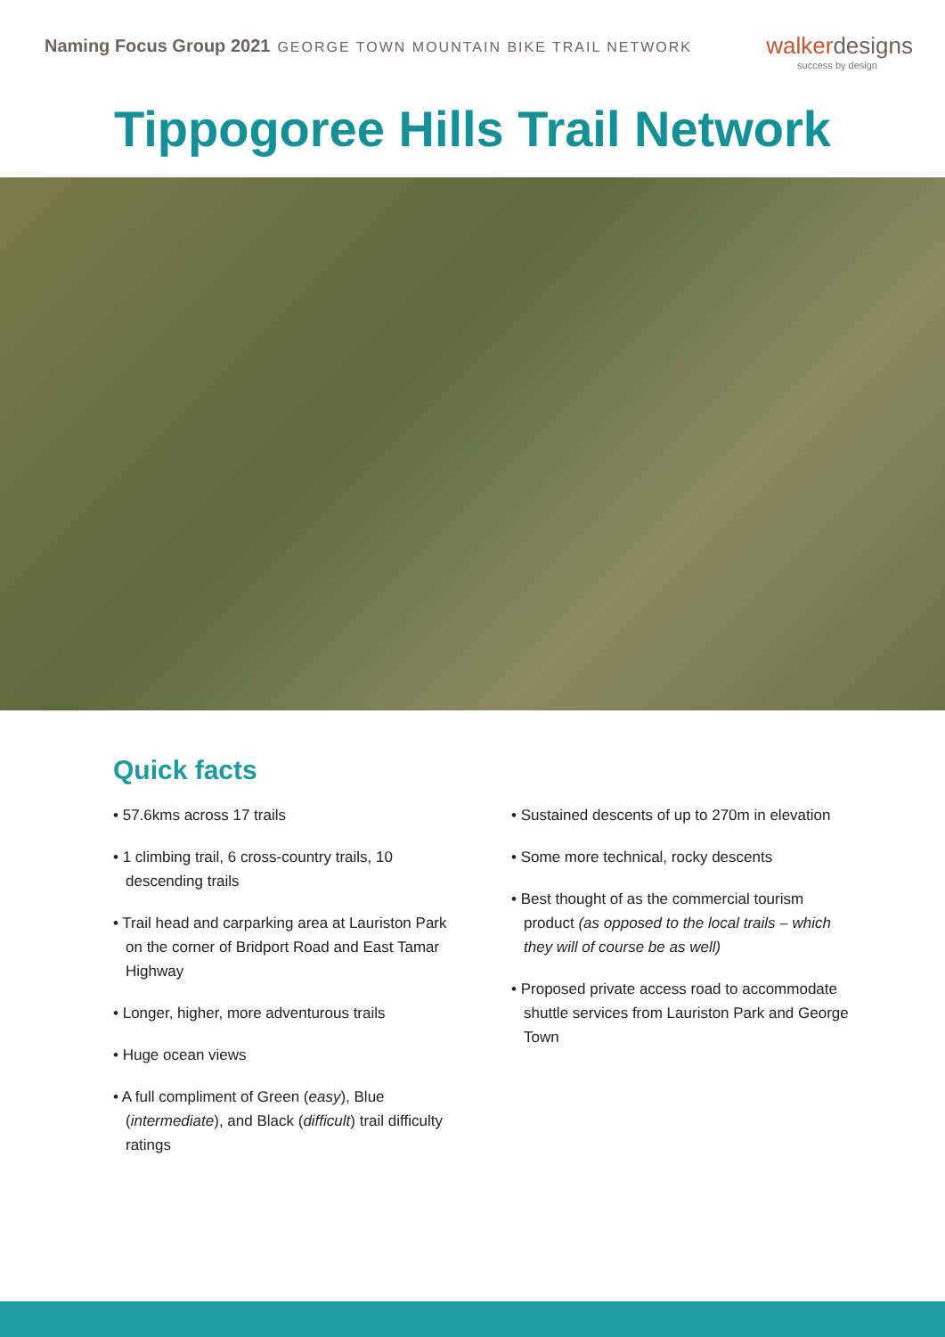Naming Focus Group 2021 GEORGE TOWN MOUNTAIN BIKE TRAIL NETWORK
walkerdesigns
success by design
Tippogoree Hills Trail Network
Quick facts
• 57.6kms across 17 trails
• 1 climbing trail, 6 cross-country trails, 10 descending trails
• Trail head and carparking area at Lauriston Park on the corner of Bridport Road and East Tamar Highway
• Longer, higher, more adventurous trails
• Huge ocean views
• A full compliment of Green (easy), Blue (intermediate), and Black (difficult) trail difficulty ratings
• Sustained descents of up to 270m in elevation
• Some more technical, rocky descents
• Best thought of as the commercial tourism product (as opposed to the local trails – which they will of course be as well)
• Proposed private access road to accommodate shuttle services from Lauriston Park and George Town